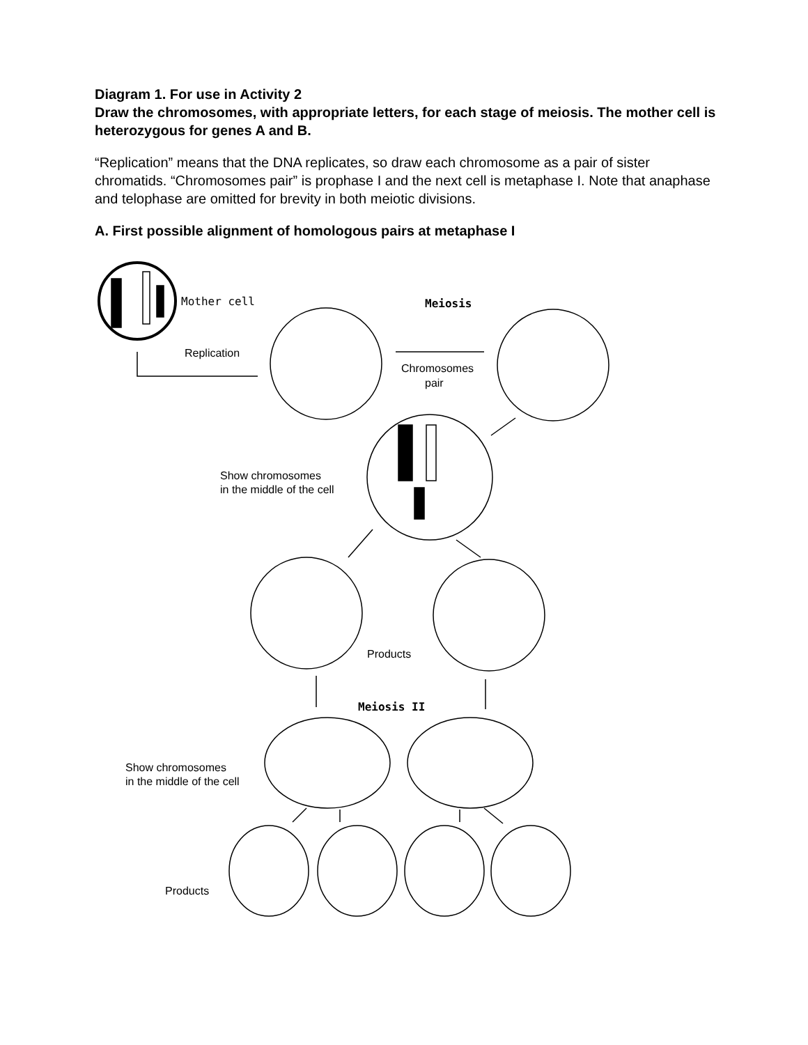Diagram 1. For use in Activity 2
Draw the chromosomes, with appropriate letters, for each stage of meiosis. The mother cell is heterozygous for genes A and B.
“Replication” means that the DNA replicates, so draw each chromosome as a pair of sister chromatids. “Chromosomes pair” is prophase I and the next cell is metaphase I. Note that anaphase and telophase are omitted for brevity in both meiotic divisions.
A. First possible alignment of homologous pairs at metaphase I
Mother cell
Meiosis
Replication
Chromosomes
pair
Show chromosomes
in the middle of the cell
Products
Meiosis II
Show chromosomes
in the middle of the cell
Products